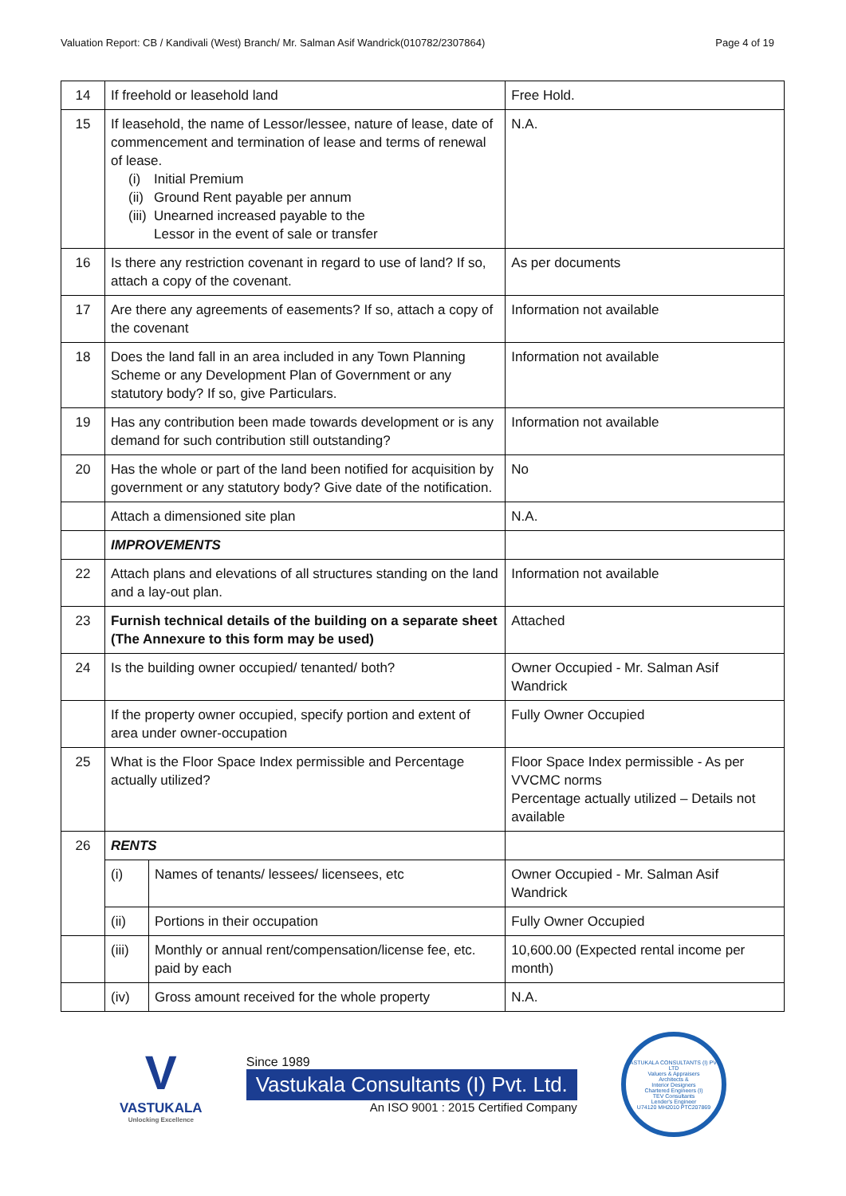Valuation Report: CB / Kandivali (West) Branch/ Mr. Salman Asif Wandrick(010782/2307864) Page 4 of 19
| 14 | If freehold or leasehold land | | Free Hold. |
| 15 | If leasehold, the name of Lessor/lessee, nature of lease, date of commencement and termination of lease and terms of renewal of lease. (i) Initial Premium (ii) Ground Rent payable per annum (iii) Unearned increased payable to the Lessor in the event of sale or transfer | | N.A. |
| 16 | Is there any restriction covenant in regard to use of land? If so, attach a copy of the covenant. | | As per documents |
| 17 | Are there any agreements of easements? If so, attach a copy of the covenant | | Information not available |
| 18 | Does the land fall in an area included in any Town Planning Scheme or any Development Plan of Government or any statutory body? If so, give Particulars. | | Information not available |
| 19 | Has any contribution been made towards development or is any demand for such contribution still outstanding? | | Information not available |
| 20 | Has the whole or part of the land been notified for acquisition by government or any statutory body? Give date of the notification. | | No |
| | Attach a dimensioned site plan | | N.A. |
| | IMPROVEMENTS | | |
| 22 | Attach plans and elevations of all structures standing on the land and a lay-out plan. | | Information not available |
| 23 | Furnish technical details of the building on a separate sheet (The Annexure to this form may be used) | | Attached |
| 24 | Is the building owner occupied/ tenanted/ both? | | Owner Occupied - Mr. Salman Asif Wandrick |
| | If the property owner occupied, specify portion and extent of area under owner-occupation | | Fully Owner Occupied |
| 25 | What is the Floor Space Index permissible and Percentage actually utilized? | | Floor Space Index permissible - As per VVCMC norms Percentage actually utilized – Details not available |
| 26 | RENTS | | |
| | (i) | Names of tenants/ lessees/ licensees, etc | Owner Occupied - Mr. Salman Asif Wandrick |
| | (ii) | Portions in their occupation | Fully Owner Occupied |
| | (iii) | Monthly or annual rent/compensation/license fee, etc. paid by each | 10,600.00 (Expected rental income per month) |
| | (iv) | Gross amount received for the whole property | N.A. |
V
VASTUKALA
Unlocking Excellence
Since 1989
Vastukala Consultants (I) Pvt. Ltd.
An ISO 9001 : 2015 Certified Company
VASTUKALA CONSULTANTS (I) PVT. LTD
Valuers & Appraisers
Architects &
Interior Designers
Chartered Engineers (I)
TEV Consultants
Lender's Engineer
U74120 MH2010 PTC207869